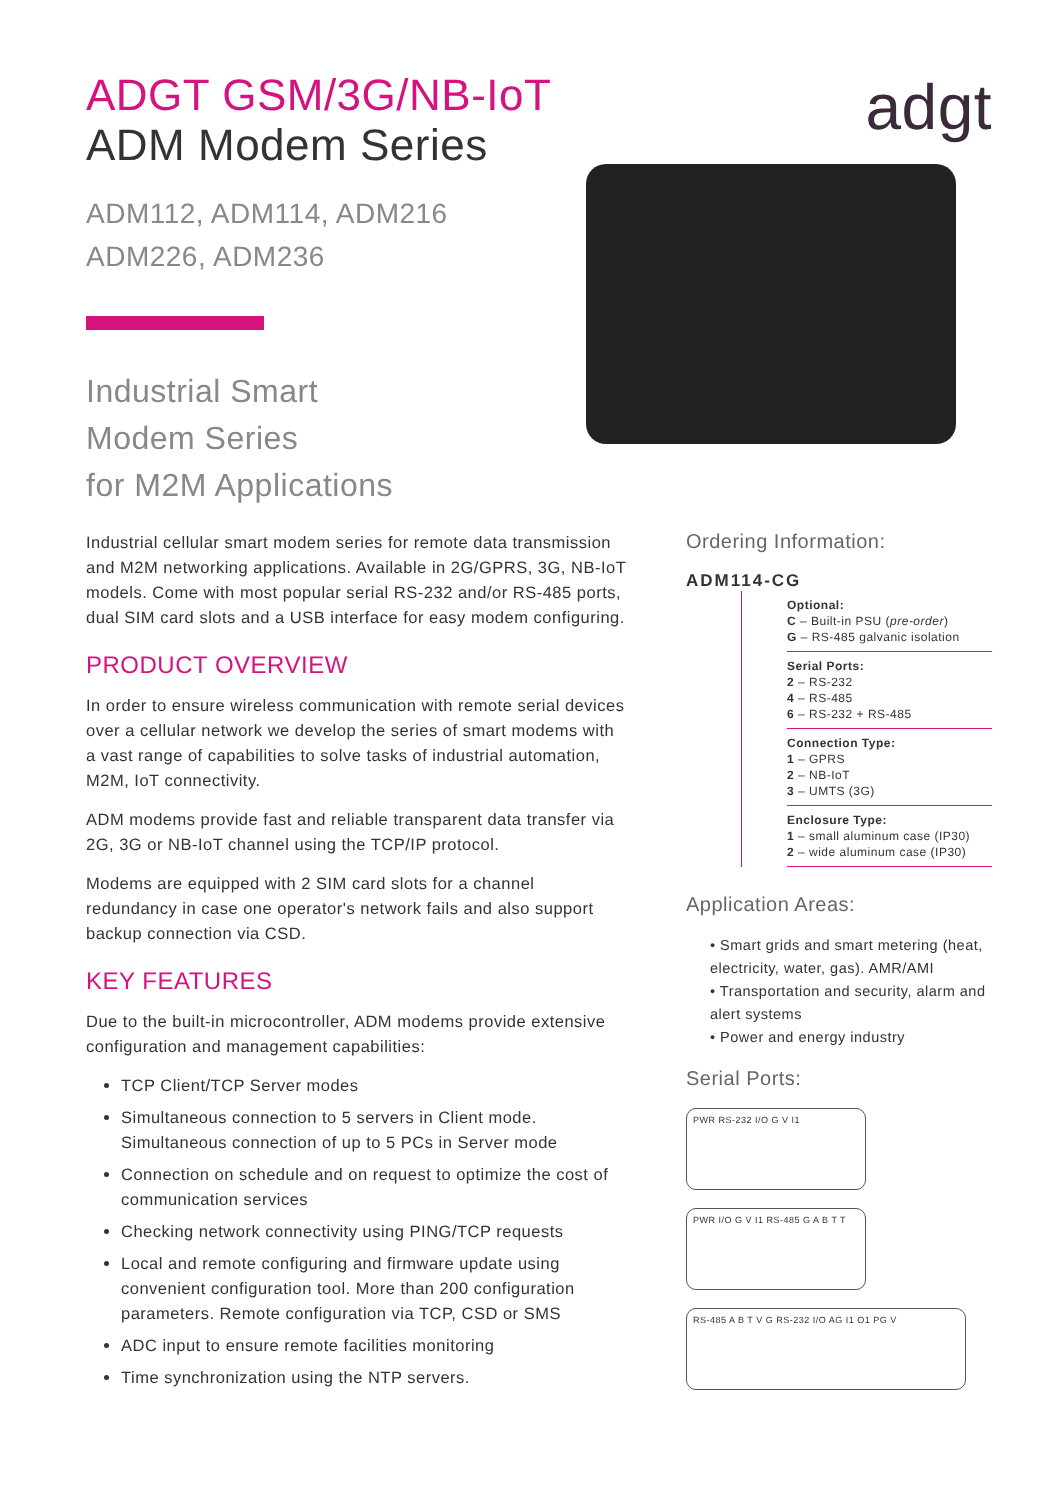ADGT GSM/3G/NB-IoT
ADM Modem Series
ADM112, ADM114, ADM216
ADM226, ADM236
Industrial Smart
Modem Series
for M2M Applications
adgt
Industrial cellular smart modem series for remote data transmission and M2M networking applications. Available in 2G/GPRS, 3G, NB-IoT models. Come with most popular serial RS-232 and/or RS-485 ports, dual SIM card slots and a USB interface for easy modem configuring.
PRODUCT OVERVIEW
In order to ensure wireless communication with remote serial devices over a cellular network we develop the series of smart modems with a vast range of capabilities to solve tasks of industrial automation, M2M, IoT connectivity.
ADM modems provide fast and reliable transparent data transfer via 2G, 3G or NB-IoT channel using the TCP/IP protocol.
Modems are equipped with 2 SIM card slots for a channel redundancy in case one operator's network fails and also support backup connection via CSD.
KEY FEATURES
Due to the built-in microcontroller, ADM modems provide extensive configuration and management capabilities:
TCP Client/TCP Server modes
Simultaneous connection to 5 servers in Client mode. Simultaneous connection of up to 5 PCs in Server mode
Connection on schedule and on request to optimize the cost of communication services
Checking network connectivity using PING/TCP requests
Local and remote configuring and firmware update using convenient configuration tool. More than 200 configuration parameters. Remote configuration via TCP, CSD or SMS
ADC input to ensure remote facilities monitoring
Time synchronization using the NTP servers.
Ordering Information:
ADM114-CG
Optional:
C – Built-in PSU (pre-order)
G – RS-485 galvanic isolation
Serial Ports:
2 – RS-232
4 – RS-485
6 – RS-232 + RS-485
Connection Type:
1 – GPRS
2 – NB-IoT
3 – UMTS (3G)
Enclosure Type:
1 – small aluminum case (IP30)
2 – wide aluminum case (IP30)
Application Areas:
• Smart grids and smart metering (heat, electricity, water, gas). AMR/AMI
• Transportation and security, alarm and alert systems
• Power and energy industry
Serial Ports:
PWR RS-232 I/O G V I1
PWR I/O G V I1 RS-485 G A B T T
RS-485 A B T V G RS-232 I/O AG I1 O1 PG V